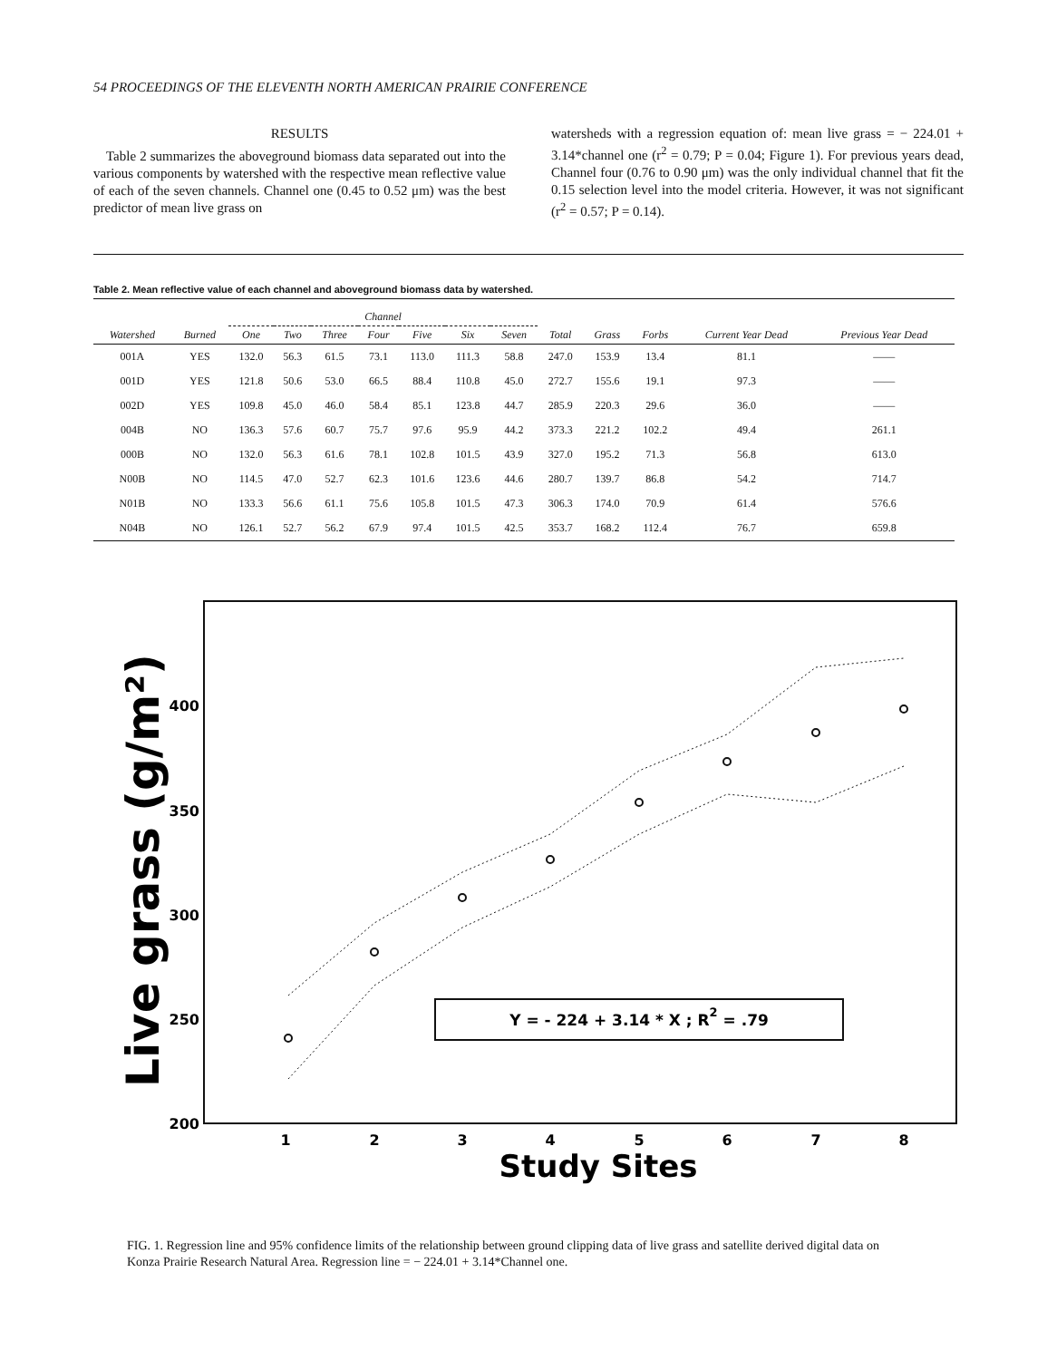54 PROCEEDINGS OF THE ELEVENTH NORTH AMERICAN PRAIRIE CONFERENCE
RESULTS
Table 2 summarizes the aboveground biomass data separated out into the various components by watershed with the respective mean reflective value of each of the seven channels. Channel one (0.45 to 0.52 μm) was the best predictor of mean live grass on
watersheds with a regression equation of: mean live grass = − 224.01 + 3.14*channel one (r<sup>2</sup> = 0.79; P = 0.04; Figure 1). For previous years dead, Channel four (0.76 to 0.90 μm) was the only individual channel that fit the 0.15 selection level into the model criteria. However, it was not significant (r<sup>2</sup> = 0.57; P = 0.14).
Table 2. Mean reflective value of each channel and aboveground biomass data by watershed.
| | | Channel | | | | | | | | | | | |
| --- | --- | --- | --- | --- | --- | --- | --- | --- | --- | --- | --- | --- | --- |
| Watershed | Burned | One | Two | Three | Four | Five | Six | Seven | Total | Grass | Forbs | Current Year Dead | Previous Year Dead |
| 001A | YES | 132.0 | 56.3 | 61.5 | 73.1 | 113.0 | 111.3 | 58.8 | 247.0 | 153.9 | 13.4 | 81.1 | —— |
| 001D | YES | 121.8 | 50.6 | 53.0 | 66.5 | 88.4 | 110.8 | 45.0 | 272.7 | 155.6 | 19.1 | 97.3 | —— |
| 002D | YES | 109.8 | 45.0 | 46.0 | 58.4 | 85.1 | 123.8 | 44.7 | 285.9 | 220.3 | 29.6 | 36.0 | —— |
| 004B | NO | 136.3 | 57.6 | 60.7 | 75.7 | 97.6 | 95.9 | 44.2 | 373.3 | 221.2 | 102.2 | 49.4 | 261.1 |
| 000B | NO | 132.0 | 56.3 | 61.6 | 78.1 | 102.8 | 101.5 | 43.9 | 327.0 | 195.2 | 71.3 | 56.8 | 613.0 |
| N00B | NO | 114.5 | 47.0 | 52.7 | 62.3 | 101.6 | 123.6 | 44.6 | 280.7 | 139.7 | 86.8 | 54.2 | 714.7 |
| N01B | NO | 133.3 | 56.6 | 61.1 | 75.6 | 105.8 | 101.5 | 47.3 | 306.3 | 174.0 | 70.9 | 61.4 | 576.6 |
| N04B | NO | 126.1 | 52.7 | 56.2 | 67.9 | 97.4 | 101.5 | 42.5 | 353.7 | 168.2 | 112.4 | 76.7 | 659.8 |
Live grass (g/m²)
400
350
300
250
200
1
2
3
4
5
6
7
8
Study Sites
Y = - 224 + 3.14 * X ; R2 = .79
FIG. 1. Regression line and 95% confidence limits of the relationship between ground clipping data of live grass and satellite derived digital data on Konza Prairie Research Natural Area. Regression line = − 224.01 + 3.14*Channel one.